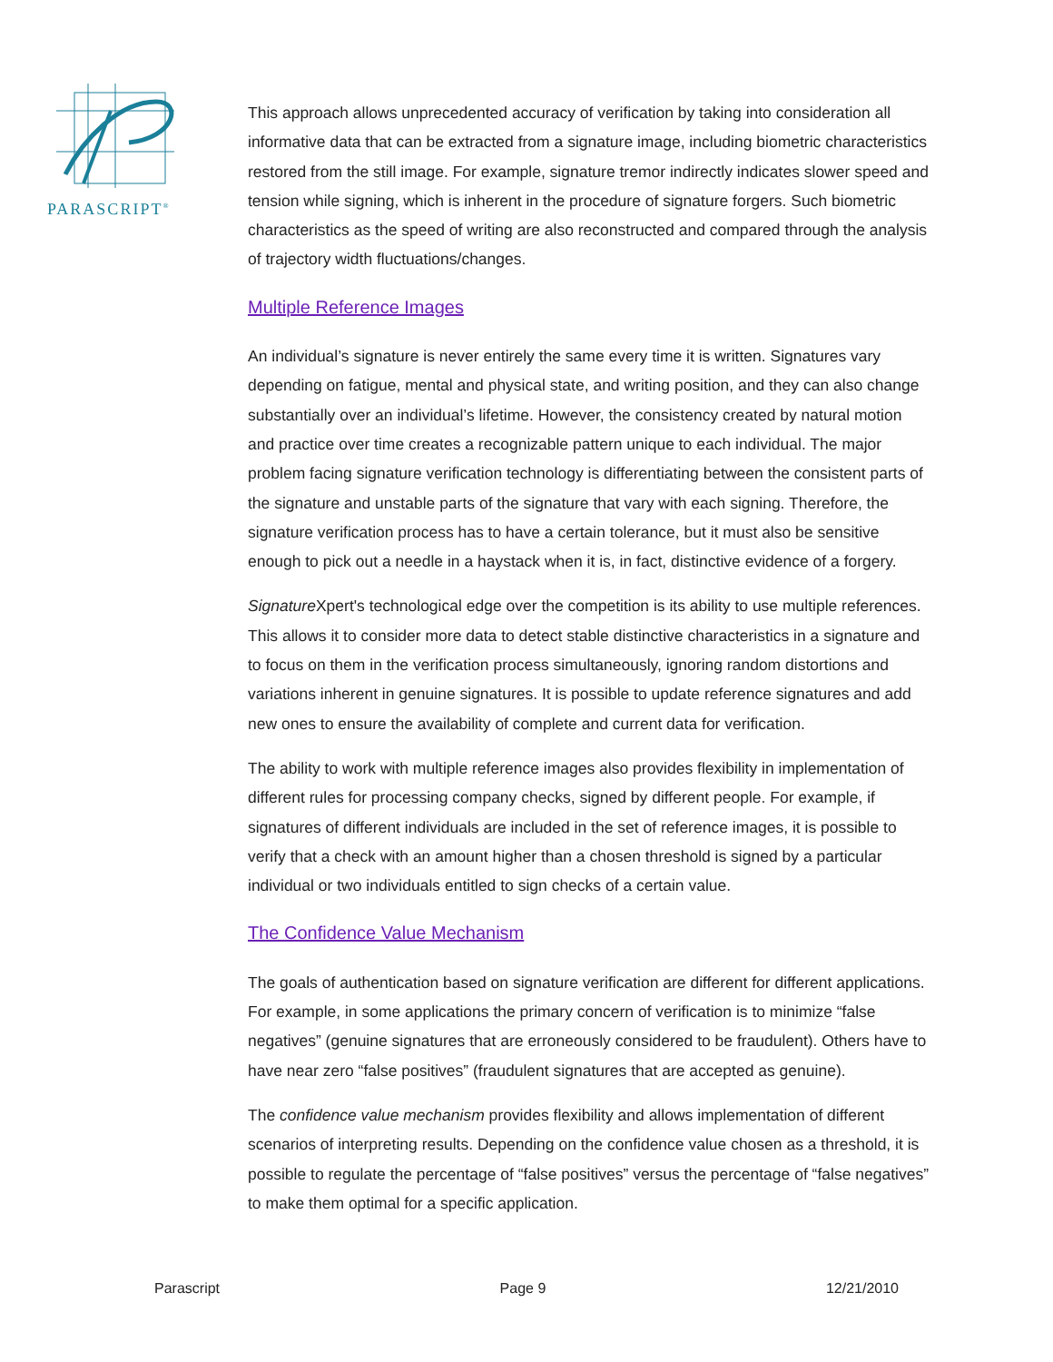PARASCRIPT<sup>®</sup>
This approach allows unprecedented accuracy of verification by taking into consideration all informative data that can be extracted from a signature image, including biometric characteristics restored from the still image. For example, signature tremor indirectly indicates slower speed and tension while signing, which is inherent in the procedure of signature forgers. Such biometric characteristics as the speed of writing are also reconstructed and compared through the analysis of trajectory width fluctuations/changes.
Multiple Reference Images
An individual’s signature is never entirely the same every time it is written. Signatures vary depending on fatigue, mental and physical state, and writing position, and they can also change substantially over an individual’s lifetime. However, the consistency created by natural motion and practice over time creates a recognizable pattern unique to each individual. The major problem facing signature verification technology is differentiating between the consistent parts of the signature and unstable parts of the signature that vary with each signing. Therefore, the signature verification process has to have a certain tolerance, but it must also be sensitive enough to pick out a needle in a haystack when it is, in fact, distinctive evidence of a forgery.
Signature Xpert's technological edge over the competition is its ability to use multiple references. This allows it to consider more data to detect stable distinctive characteristics in a signature and to focus on them in the verification process simultaneously, ignoring random distortions and variations inherent in genuine signatures. It is possible to update reference signatures and add new ones to ensure the availability of complete and current data for verification.
The ability to work with multiple reference images also provides flexibility in implementation of different rules for processing company checks, signed by different people. For example, if signatures of different individuals are included in the set of reference images, it is possible to verify that a check with an amount higher than a chosen threshold is signed by a particular individual or two individuals entitled to sign checks of a certain value.
The Confidence Value Mechanism
The goals of authentication based on signature verification are different for different applications. For example, in some applications the primary concern of verification is to minimize “false negatives” (genuine signatures that are erroneously considered to be fraudulent). Others have to have near zero “false positives” (fraudulent signatures that are accepted as genuine).
The confidence value mechanism provides flexibility and allows implementation of different scenarios of interpreting results. Depending on the confidence value chosen as a threshold, it is possible to regulate the percentage of “false positives” versus the percentage of “false negatives” to make them optimal for a specific application.
Parascript Page 9 12/21/2010